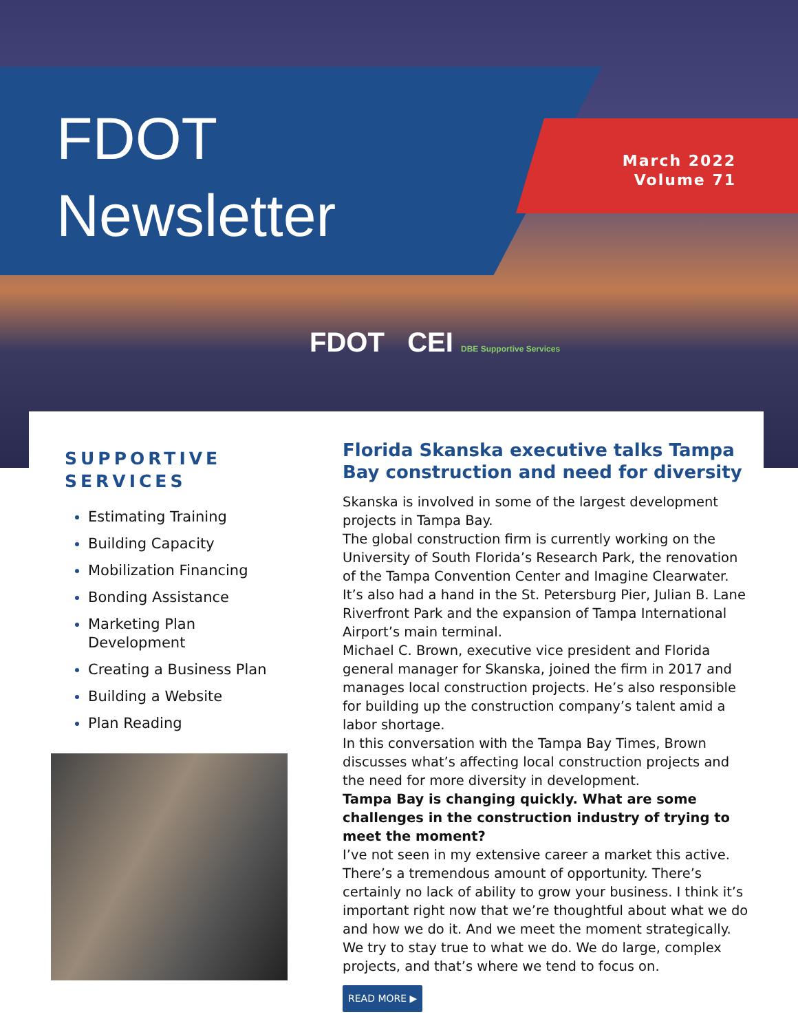FDOT
Newsletter
March 2022
Volume 71
FDOT CEI DBE Supportive Services
SUPPORTIVE SERVICES
Estimating Training
Building Capacity
Mobilization Financing
Bonding Assistance
Marketing Plan Development
Creating a Business Plan
Building a Website
Plan Reading
Florida Skanska executive talks Tampa Bay construction and need for diversity
Skanska is involved in some of the largest development projects in Tampa Bay.
The global construction firm is currently working on the University of South Florida’s Research Park, the renovation of the Tampa Convention Center and Imagine Clearwater. It’s also had a hand in the St. Petersburg Pier, Julian B. Lane Riverfront Park and the expansion of Tampa International Airport’s main terminal.
Michael C. Brown, executive vice president and Florida general manager for Skanska, joined the firm in 2017 and manages local construction projects. He’s also responsible for building up the construction company’s talent amid a labor shortage.
In this conversation with the Tampa Bay Times, Brown discusses what’s affecting local construction projects and the need for more diversity in development.
Tampa Bay is changing quickly. What are some challenges in the construction industry of trying to meet the moment?
I’ve not seen in my extensive career a market this active. There’s a tremendous amount of opportunity. There’s certainly no lack of ability to grow your business. I think it’s important right now that we’re thoughtful about what we do and how we do it. And we meet the moment strategically. We try to stay true to what we do. We do large, complex projects, and that’s where we tend to focus on.
READ MORE ▶